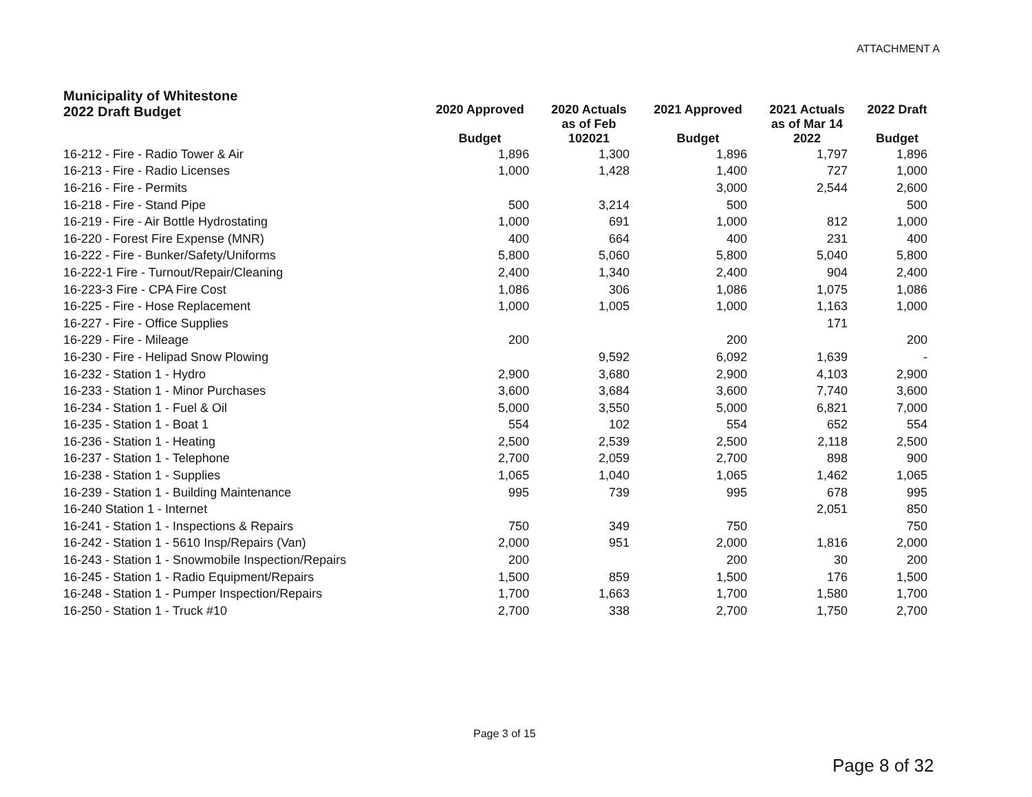ATTACHMENT A
| Municipality of Whitestone 2022 Draft Budget | 2020 Approved Budget | 2020 Actuals as of Feb 102021 | 2021 Approved Budget | 2021 Actuals as of Mar 14 2022 | 2022 Draft Budget |
| --- | --- | --- | --- | --- | --- |
| 16-212 - Fire - Radio Tower & Air | 1,896 | 1,300 | 1,896 | 1,797 | 1,896 |
| 16-213 - Fire - Radio Licenses | 1,000 | 1,428 | 1,400 | 727 | 1,000 |
| 16-216 - Fire - Permits | | | 3,000 | 2,544 | 2,600 |
| 16-218 - Fire - Stand Pipe | 500 | 3,214 | 500 | | 500 |
| 16-219 - Fire - Air Bottle Hydrostating | 1,000 | 691 | 1,000 | 812 | 1,000 |
| 16-220 - Forest Fire Expense (MNR) | 400 | 664 | 400 | 231 | 400 |
| 16-222 - Fire - Bunker/Safety/Uniforms | 5,800 | 5,060 | 5,800 | 5,040 | 5,800 |
| 16-222-1 Fire - Turnout/Repair/Cleaning | 2,400 | 1,340 | 2,400 | 904 | 2,400 |
| 16-223-3 Fire - CPA Fire Cost | 1,086 | 306 | 1,086 | 1,075 | 1,086 |
| 16-225 - Fire - Hose Replacement | 1,000 | 1,005 | 1,000 | 1,163 | 1,000 |
| 16-227 - Fire - Office Supplies | | | | 171 | |
| 16-229 - Fire - Mileage | 200 | | 200 | | 200 |
| 16-230 - Fire - Helipad Snow Plowing | | 9,592 | 6,092 | 1,639 | - |
| 16-232 - Station 1 - Hydro | 2,900 | 3,680 | 2,900 | 4,103 | 2,900 |
| 16-233 - Station 1 - Minor Purchases | 3,600 | 3,684 | 3,600 | 7,740 | 3,600 |
| 16-234 - Station 1 - Fuel & Oil | 5,000 | 3,550 | 5,000 | 6,821 | 7,000 |
| 16-235 - Station 1 - Boat 1 | 554 | 102 | 554 | 652 | 554 |
| 16-236 - Station 1 - Heating | 2,500 | 2,539 | 2,500 | 2,118 | 2,500 |
| 16-237 - Station 1 - Telephone | 2,700 | 2,059 | 2,700 | 898 | 900 |
| 16-238 - Station 1 - Supplies | 1,065 | 1,040 | 1,065 | 1,462 | 1,065 |
| 16-239 - Station 1 - Building Maintenance | 995 | 739 | 995 | 678 | 995 |
| 16-240 Station 1 - Internet | | | | 2,051 | 850 |
| 16-241 - Station 1 - Inspections & Repairs | 750 | 349 | 750 | | 750 |
| 16-242 - Station 1 - 5610 Insp/Repairs (Van) | 2,000 | 951 | 2,000 | 1,816 | 2,000 |
| 16-243 - Station 1 - Snowmobile Inspection/Repairs | 200 | | 200 | 30 | 200 |
| 16-245 - Station 1 - Radio Equipment/Repairs | 1,500 | 859 | 1,500 | 176 | 1,500 |
| 16-248 - Station 1 - Pumper Inspection/Repairs | 1,700 | 1,663 | 1,700 | 1,580 | 1,700 |
| 16-250 - Station 1 - Truck #10 | 2,700 | 338 | 2,700 | 1,750 | 2,700 |
Page 3 of 15
Page 8 of 32